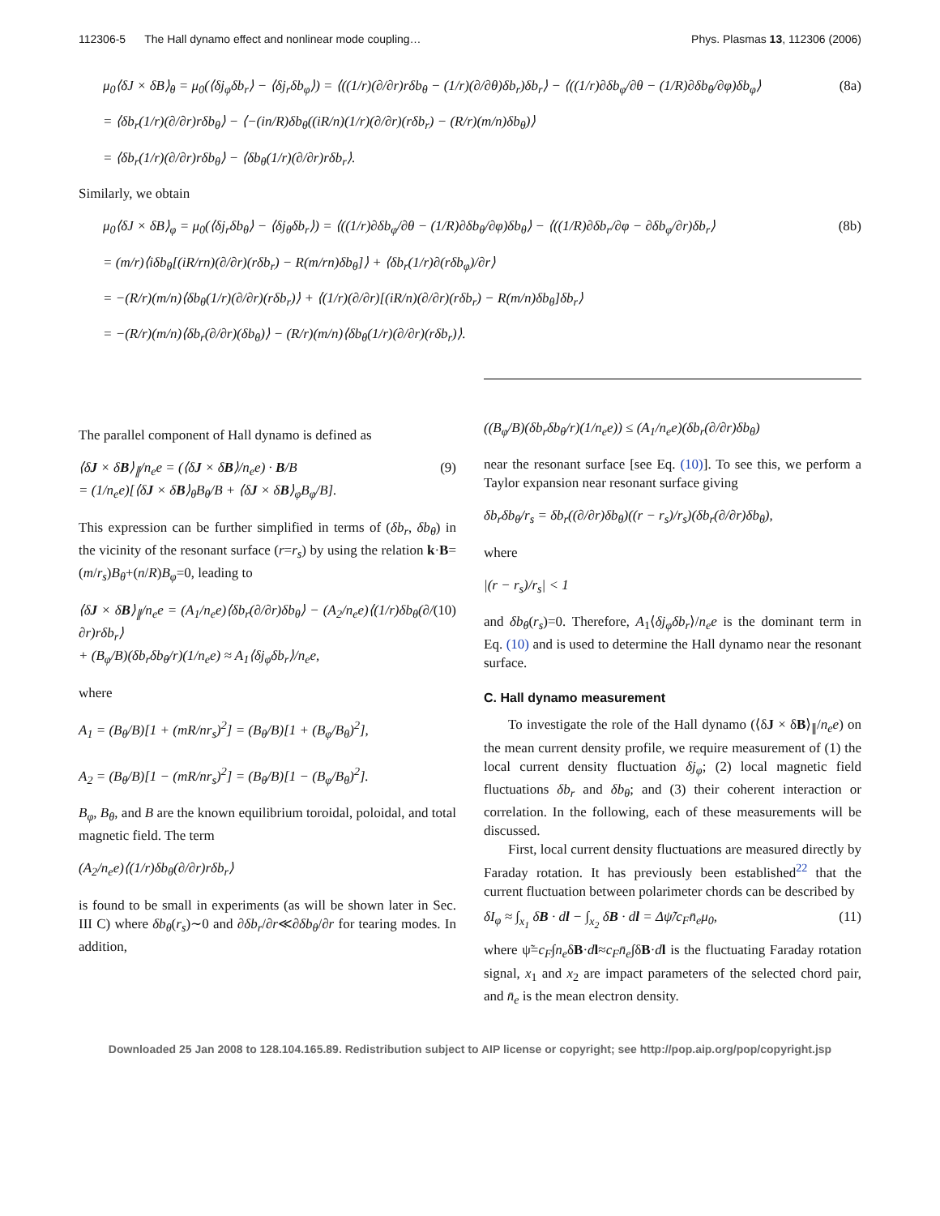112306-5 The Hall dynamo effect and nonlinear mode coupling… Phys. Plasmas 13, 112306 (2006)
μ<sub>0</sub>⟨δJ × δB⟩<sub>θ</sub> = μ<sub>0</sub>(⟨δj<sub>φ</sub>δb<sub>r</sub>⟩ − ⟨δj<sub>r</sub>δb<sub>φ</sub>⟩) = ⟨((1/r)(∂/∂r)rδb<sub>θ</sub> − (1/r)(∂/∂θ)δb<sub>r</sub>)δb<sub>r</sub>⟩ − ⟨((1/r)∂δb<sub>φ</sub>/∂θ − (1/R)∂δb<sub>θ</sub>/∂φ)δb<sub>φ</sub>⟩
= ⟨δb<sub>r</sub>(1/r)(∂/∂r)rδb<sub>θ</sub>⟩ − ⟨−(in/R)δb<sub>θ</sub>((iR/n)(1/r)(∂/∂r)(rδb<sub>r</sub>) − (R/r)(m/n)δb<sub>θ</sub>)⟩
= ⟨δb<sub>r</sub>(1/r)(∂/∂r)rδb<sub>θ</sub>⟩ − ⟨δb<sub>θ</sub>(1/r)(∂/∂r)rδb<sub>r</sub>⟩. (8a)
Similarly, we obtain
μ<sub>0</sub>⟨δJ × δB⟩<sub>φ</sub> = μ<sub>0</sub>(⟨δj<sub>r</sub>δb<sub>θ</sub>⟩ − ⟨δj<sub>θ</sub>δb<sub>r</sub>⟩) = ⟨((1/r)∂δb<sub>φ</sub>/∂θ − (1/R)∂δb<sub>θ</sub>/∂φ)δb<sub>θ</sub>⟩ − ⟨((1/R)∂δb<sub>r</sub>/∂φ − ∂δb<sub>φ</sub>/∂r)δb<sub>r</sub>⟩
= (m/r)⟨iδb<sub>θ</sub>[(iR/rn)(∂/∂r)(rδb<sub>r</sub>) − R(m/rn)δb<sub>θ</sub>]⟩ + ⟨δb<sub>r</sub>(1/r)∂(rδb<sub>φ</sub>)/∂r⟩
= −(R/r)(m/n)⟨δb<sub>θ</sub>(1/r)(∂/∂r)(rδb<sub>r</sub>)⟩ + ⟨(1/r)(∂/∂r)[(iR/n)(∂/∂r)(rδb<sub>r</sub>) − R(m/n)δb<sub>θ</sub>]δb<sub>r</sub>⟩
= −(R/r)(m/n)⟨δb<sub>r</sub>(∂/∂r)(δb<sub>θ</sub>)⟩ − (R/r)(m/n)⟨δb<sub>θ</sub>(1/r)(∂/∂r)(rδb<sub>r</sub>)⟩. (8b)
The parallel component of Hall dynamo is defined as
⟨δJ × δB⟩<sub>∥</sub>/n<sub>e</sub>e = (⟨δJ × δB⟩/n<sub>e</sub>e) · B/B
= (1/n<sub>e</sub>e)[⟨δJ × δB⟩<sub>θ</sub>B<sub>θ</sub>/B + ⟨δJ × δB⟩<sub>φ</sub>B<sub>φ</sub>/B]. (9)
This expression can be further simplified in terms of (δb<sub>r</sub>, δb<sub>θ</sub>) in the vicinity of the resonant surface (r=r<sub>s</sub>) by using the relation k·B=(m/r<sub>s</sub>)B<sub>θ</sub>+(n/R)B<sub>φ</sub>=0, leading to
⟨δJ × δB⟩<sub>∥</sub>/n<sub>e</sub>e = (A<sub>1</sub>/n<sub>e</sub>e)⟨δb<sub>r</sub>(∂/∂r)δb<sub>θ</sub>⟩ − (A<sub>2</sub>/n<sub>e</sub>e)⟨(1/r)δb<sub>θ</sub>(∂/∂r)rδb<sub>r</sub>⟩
+ (B<sub>φ</sub>/B)(δb<sub>r</sub>δb<sub>θ</sub>/r)(1/n<sub>e</sub>e) ≈ A<sub>1</sub>⟨δj<sub>φ</sub>δb<sub>r</sub>⟩/n<sub>e</sub>e, (10)
where
A<sub>1</sub> = (B<sub>θ</sub>/B)[1 + (mR/nr<sub>s</sub>)<sup>2</sup>] = (B<sub>θ</sub>/B)[1 + (B<sub>φ</sub>/B<sub>θ</sub>)<sup>2</sup>],
A<sub>2</sub> = (B<sub>θ</sub>/B)[1 − (mR/nr<sub>s</sub>)<sup>2</sup>] = (B<sub>θ</sub>/B)[1 − (B<sub>φ</sub>/B<sub>θ</sub>)<sup>2</sup>].
B<sub>φ</sub>, B<sub>θ</sub>, and B are the known equilibrium toroidal, poloidal, and total magnetic field. The term
(A<sub>2</sub>/n<sub>e</sub>e)⟨(1/r)δb<sub>θ</sub>(∂/∂r)rδb<sub>r</sub>⟩
is found to be small in experiments (as will be shown later in Sec. III C) where δb<sub>θ</sub>(r<sub>s</sub>)∼0 and ∂δb<sub>r</sub>/∂r≪∂δb<sub>θ</sub>/∂r for tearing modes. In addition,
((B<sub>φ</sub>/B)(δb<sub>r</sub>δb<sub>θ</sub>/r)(1/n<sub>e</sub>e)) ≤ (A<sub>1</sub>/n<sub>e</sub>e)(δb<sub>r</sub>(∂/∂r)δb<sub>θ</sub>)
near the resonant surface [see Eq. (10)]. To see this, we perform a Taylor expansion near resonant surface giving
δb<sub>r</sub>δb<sub>θ</sub>/r<sub>s</sub> = δb<sub>r</sub>((∂/∂r)δb<sub>θ</sub>)((r − r<sub>s</sub>)/r<sub>s</sub>)(δb<sub>r</sub>(∂/∂r)δb<sub>θ</sub>),
where
|(r − r<sub>s</sub>)/r<sub>s</sub>| < 1
and δb<sub>θ</sub>(r<sub>s</sub>)=0. Therefore, A<sub>1</sub>⟨δj<sub>φ</sub>δb<sub>r</sub>⟩/n<sub>e</sub>e is the dominant term in Eq. (10) and is used to determine the Hall dynamo near the resonant surface.
C. Hall dynamo measurement
To investigate the role of the Hall dynamo (⟨δJ × δB⟩<sub>∥</sub>/n<sub>e</sub>e) on the mean current density profile, we require measurement of (1) the local current density fluctuation δj<sub>φ</sub>; (2) local magnetic field fluctuations δb<sub>r</sub> and δb<sub>θ</sub>; and (3) their coherent interaction or correlation. In the following, each of these measurements will be discussed.
First, local current density fluctuations are measured directly by Faraday rotation. It has previously been established<sup>22</sup> that the current fluctuation between polarimeter chords can be described by
δI<sub>φ</sub> ≈ ∫<sub>x<sub>1</sub></sub> δB · dl − ∫<sub>x<sub>2</sub></sub> δB · dl = Δψ̃/c<sub>F</sub>n̄<sub>e</sub>μ<sub>0</sub>, (11)
where ψ̃=c<sub>F</sub>∫n<sub>e</sub>δB·dl≈c<sub>F</sub>n̄<sub>e</sub>∫δB·dl is the fluctuating Faraday rotation signal, x<sub>1</sub> and x<sub>2</sub> are impact parameters of the selected chord pair, and n̄<sub>e</sub> is the mean electron density.
Downloaded 25 Jan 2008 to 128.104.165.89. Redistribution subject to AIP license or copyright; see http://pop.aip.org/pop/copyright.jsp